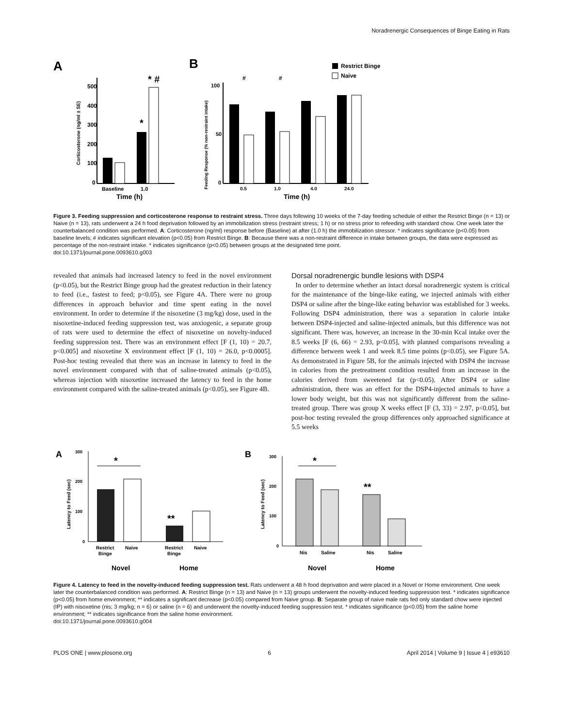Noradrenergic Consequences of Binge Eating in Rats
A
B
500
400
300
200
100
0
*
* #
Baseline
1.0
Time (h)
Corticosterone (ng/ml ± SE)
100
50
0
#
#
0.5
1.0
4.0
24.0
Time (h)
Feeding Response (% non-restraint intake)
Restrict Binge
Naive
Figure 3. Feeding suppression and corticosterone response to restraint stress. Three days following 10 weeks of the 7-day feeding schedule of either the Restrict Binge (n = 13) or Naive (n = 13), rats underwent a 24 h food deprivation followed by an immobilization stress (restraint stress; 1 h) or no stress prior to refeeding with standard chow. One week later the counterbalanced condition was performed. A: Corticosterone (ng/ml) response before (Baseline) at after (1.0 h) the immobilization stressor. * indicates significance (p<0.05) from baseline levels; # indicates significant elevation (p<0.05) from Restrict Binge. B: Because there was a non-restraint difference in intake between groups, the data were expressed as percentage of the non-restraint intake. * indicates significance (p<0.05) between groups at the designated time point.
doi:10.1371/journal.pone.0093610.g003
revealed that animals had increased latency to feed in the novel environment (p<0.05), but the Restrict Binge group had the greatest reduction in their latency to feed (i.e., fastest to feed; p<0.05), see Figure 4A. There were no group differences in approach behavior and time spent eating in the novel environment. In order to determine if the nisoxetine (3 mg/kg) dose, used in the nisoxetine-induced feeding suppression test, was anxiogenic, a separate group of rats were used to determine the effect of nisoxetine on novelty-induced feeding suppression test. There was an environment effect [F (1, 10) = 20.7, p<0.005] and nisoxetine X environment effect [F (1, 10) = 26.0, p<0.0005]. Post-hoc testing revealed that there was an increase in latency to feed in the novel environment compared with that of saline-treated animals (p<0.05), whereas injection with nisoxetine increased the latency to feed in the home environment compared with the saline-treated animals (p<0.05), see Figure 4B.
Dorsal noradrenergic bundle lesions with DSP4
In order to determine whether an intact dorsal noradrenergic system is critical for the maintenance of the binge-like eating, we injected animals with either DSP4 or saline after the binge-like eating behavior was established for 3 weeks. Following DSP4 administration, there was a separation in calorie intake between DSP4-injected and saline-injected animals, but this difference was not significant. There was, however, an increase in the 30-min Kcal intake over the 8.5 weeks [F (6, 66) = 2.93, p<0.05], with planned comparisons revealing a difference between week 1 and week 8.5 time points (p<0.05), see Figure 5A. As demonstrated in Figure 5B, for the animals injected with DSP4 the increase in calories from the pretreatment condition resulted from an increase in the calories derived from sweetened fat (p<0.05). After DSP4 or saline administration, there was an effect for the DSP4-injected animals to have a lower body weight, but this was not significantly different from the saline-treated group. There was group X weeks effect [F (3, 33) = 2.97, p<0.05], but post-hoc testing revealed the group differences only approached significance at 5.5 weeks
A
B
300
200
100
0
*
**
Restrict
Binge
Naive
Restrict
Binge
Naive
Novel
Home
Latency to Feed (sec)
300
200
100
0
*
**
Nis
Saline
Nis
Saline
Novel
Home
Latency to Feed (sec)
Figure 4. Latency to feed in the novelty-induced feeding suppression test. Rats underwent a 48 h food deprivation and were placed in a Novel or Home environment. One week later the counterbalanced condition was performed. A: Restrict Binge (n = 13) and Naive (n = 13) groups underwent the novelty-induced feeding suppression test. * indicates significance (p<0.05) from home environment; ** indicates a significant decrease (p<0.05) compared from Naive group. B: Separate group of naive male rats fed only standard chow were injected (IP) with nisoxetine (nis; 3 mg/kg; n = 6) or saline (n = 6) and underwent the novelty-induced feeding suppression test. * indicates significance (p<0.05) from the saline home environment; ** indicates significance from the saline home environment.
doi:10.1371/journal.pone.0093610.g004
PLOS ONE | www.plosone.org 6 April 2014 | Volume 9 | Issue 4 | e93610